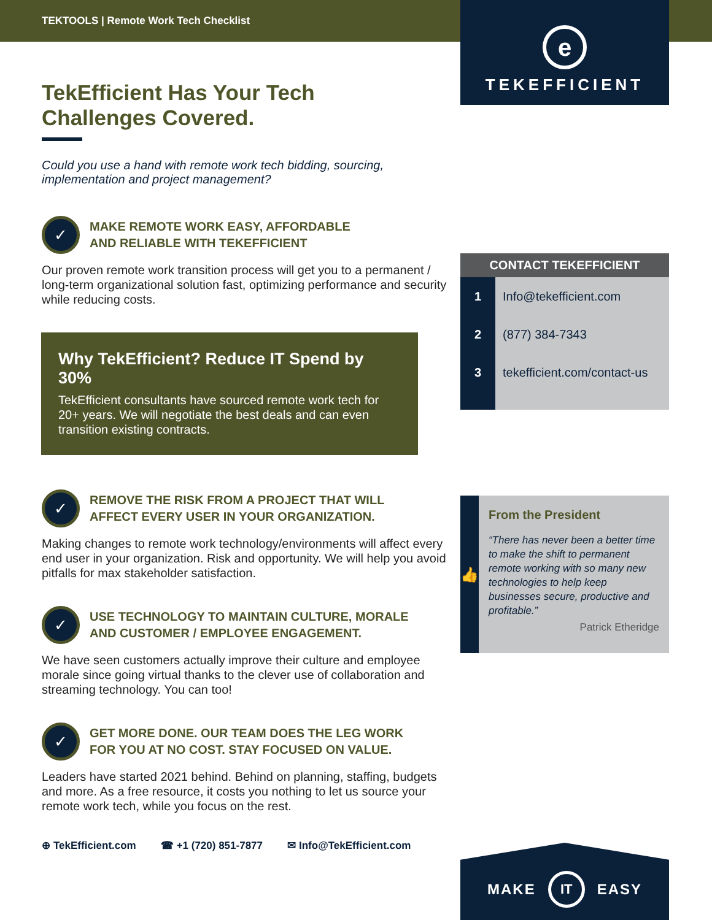MAKE IT EASY
TEKTOOLS | Remote Work Tech Checklist
TekEfficient Has Your Tech
Challenges Covered.
Could you use a hand with remote work tech bidding, sourcing, implementation and project management?
✓
MAKE REMOTE WORK EASY, AFFORDABLE
AND RELIABLE WITH TEKEFFICIENT
Our proven remote work transition process will get you to a permanent / long-term organizational solution fast, optimizing performance and security while reducing costs.
Why TekEfficient? Reduce IT Spend by 30%
TekEfficient consultants have sourced remote work tech for 20+ years. We will negotiate the best deals and can even transition existing contracts.
✓
REMOVE THE RISK FROM A PROJECT THAT WILL
AFFECT EVERY USER IN YOUR ORGANIZATION.
Making changes to remote work technology/environments will affect every end user in your organization. Risk and opportunity. We will help you avoid pitfalls for max stakeholder satisfaction.
✓
USE TECHNOLOGY TO MAINTAIN CULTURE, MORALE
AND CUSTOMER / EMPLOYEE ENGAGEMENT.
We have seen customers actually improve their culture and employee morale since going virtual thanks to the clever use of collaboration and streaming technology. You can too!
✓
GET MORE DONE. OUR TEAM DOES THE LEG WORK
FOR YOU AT NO COST. STAY FOCUSED ON VALUE.
Leaders have started 2021 behind. Behind on planning, staffing, budgets and more. As a free resource, it costs you nothing to let us source your remote work tech, while you focus on the rest.
⊕ TekEfficient.com ☎ +1 (720) 851-7877 ✉ Info@TekEfficient.com
e
TEKEFFICIENT
CONTACT TEKEFFICIENT
1
Info@tekefficient.com
2
(877) 384-7343
3
tekefficient.com/contact-us
👍
From the President
“There has never been a better time to make the shift to permanent remote working with so many new technologies to help keep businesses secure, productive and profitable.”
Patrick Etheridge